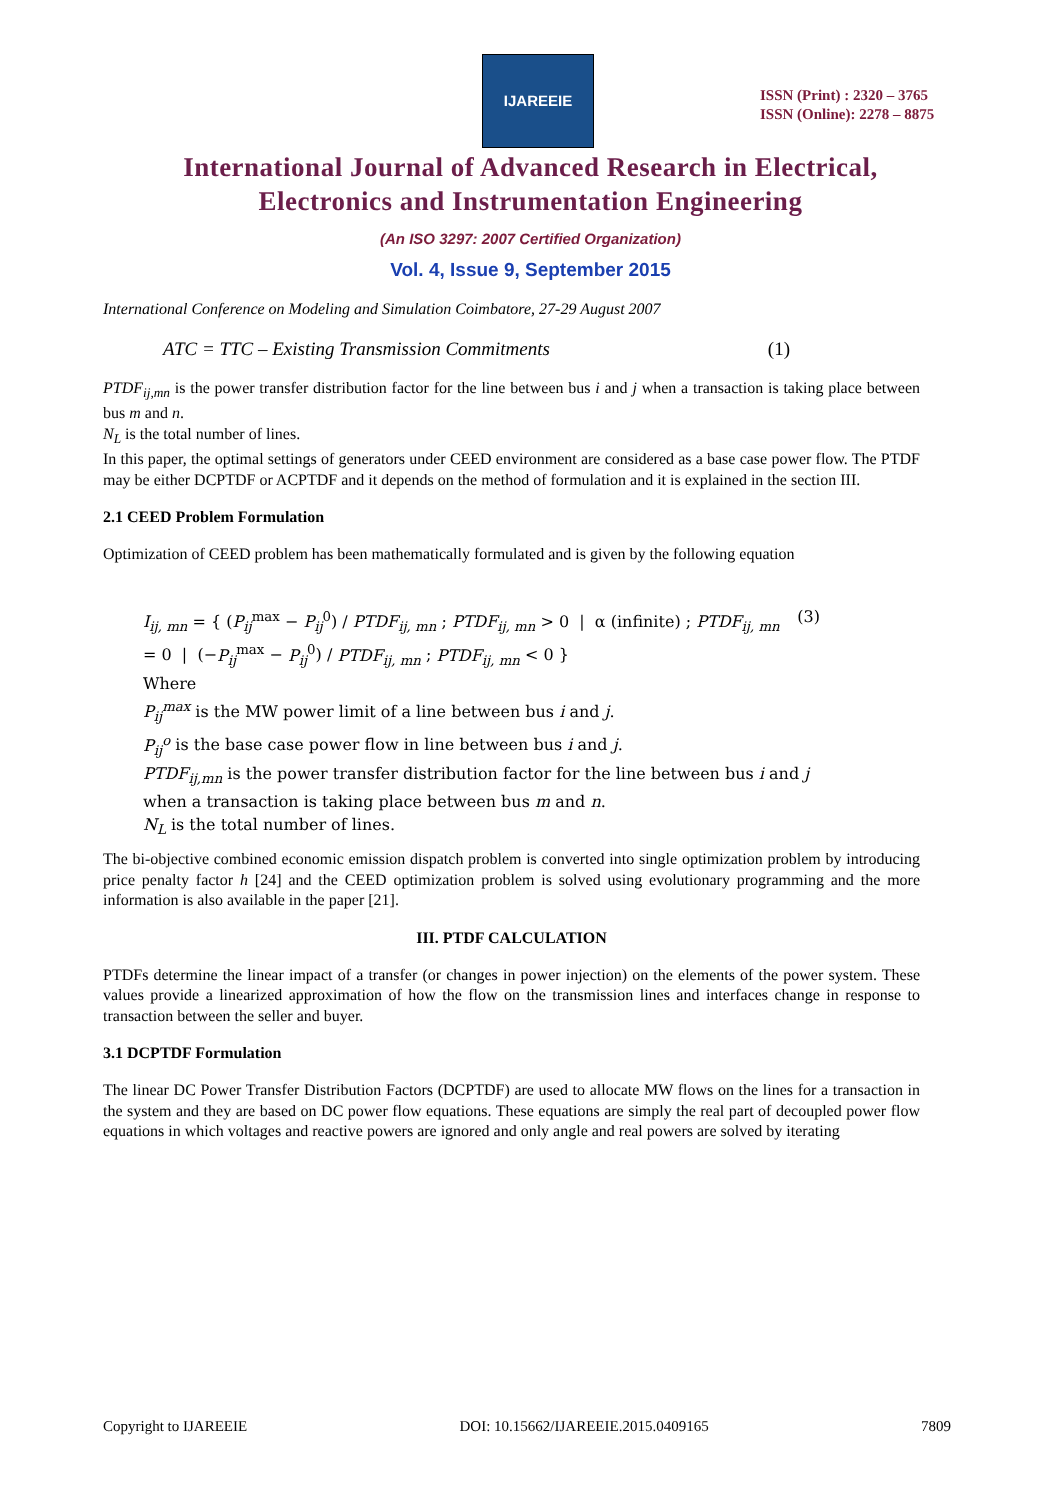IJAREEIE
ISSN (Print) : 2320 – 3765
ISSN (Online): 2278 – 8875
International Journal of Advanced Research in Electrical,
Electronics and Instrumentation Engineering
(An ISO 3297: 2007 Certified Organization)
Vol. 4, Issue 9, September 2015
International Conference on Modeling and Simulation Coimbatore, 27-29 August 2007
ATC = TTC – Existing Transmission Commitments (1)
PTDF<sub>ij,mn</sub> is the power transfer distribution factor for the line between bus i and j when a transaction is taking place between bus m and n.
N<sub>L</sub> is the total number of lines.
In this paper, the optimal settings of generators under CEED environment are considered as a base case power flow. The PTDF may be either DCPTDF or ACPTDF and it depends on the method of formulation and it is explained in the section III.
2.1 CEED Problem Formulation
Optimization of CEED problem has been mathematically formulated and is given by the following equation
I<sub>ij, mn</sub> = { (P<sub>ij</sub><sup>max</sup> − P<sub>ij</sub><sup>0</sup>) / PTDF<sub>ij, mn</sub> ; PTDF<sub>ij, mn</sub> > 0 | α (infinite) ; PTDF<sub>ij, mn</sub> = 0 | (−P<sub>ij</sub><sup>max</sup> − P<sub>ij</sub><sup>0</sup>) / PTDF<sub>ij, mn</sub> ; PTDF<sub>ij, mn</sub> < 0 } (3)
Where
P<sub>ij</sub><sup>max</sup> is the MW power limit of a line between bus i and j.
P<sub>ij</sub><sup>o</sup> is the base case power flow in line between bus i and j.
PTDF<sub>ij,mn</sub> is the power transfer distribution factor for the line between bus i and j
when a transaction is taking place between bus m and n.
N<sub>L</sub> is the total number of lines.
The bi-objective combined economic emission dispatch problem is converted into single optimization problem by introducing price penalty factor h [24] and the CEED optimization problem is solved using evolutionary programming and the more information is also available in the paper [21].
III. PTDF CALCULATION
PTDFs determine the linear impact of a transfer (or changes in power injection) on the elements of the power system. These values provide a linearized approximation of how the flow on the transmission lines and interfaces change in response to transaction between the seller and buyer.
3.1 DCPTDF Formulation
The linear DC Power Transfer Distribution Factors (DCPTDF) are used to allocate MW flows on the lines for a transaction in the system and they are based on DC power flow equations. These equations are simply the real part of decoupled power flow equations in which voltages and reactive powers are ignored and only angle and real powers are solved by iterating
Copyright to IJAREEIE DOI: 10.15662/IJAREEIE.2015.0409165 7809